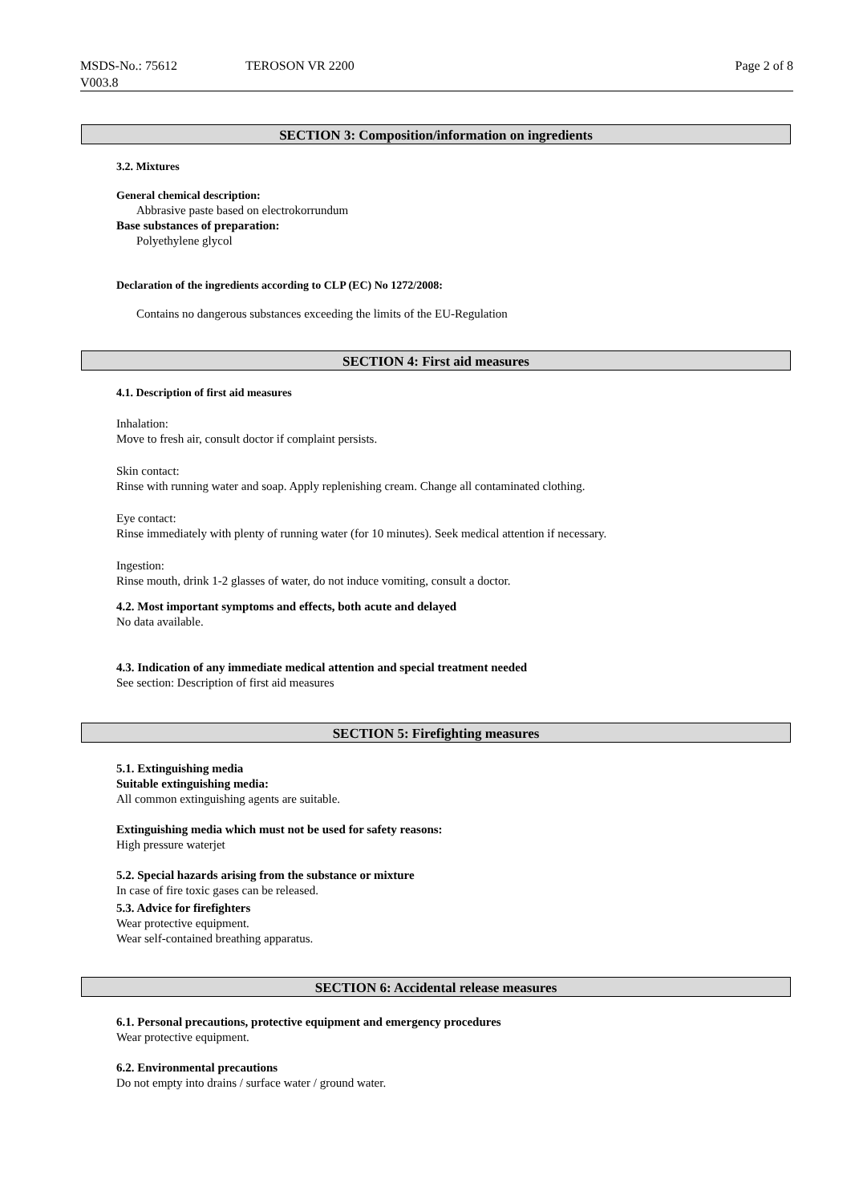MSDS-No.: 75612
V003.8
TEROSON VR 2200 Page 2 of 8
SECTION 3: Composition/information on ingredients
3.2. Mixtures
General chemical description:
Abbrasive paste based on electrokorrundum
Base substances of preparation:
Polyethylene glycol
Declaration of the ingredients according to CLP (EC) No 1272/2008:
Contains no dangerous substances exceeding the limits of the EU-Regulation
SECTION 4: First aid measures
4.1. Description of first aid measures
Inhalation:
Move to fresh air, consult doctor if complaint persists.
Skin contact:
Rinse with running water and soap. Apply replenishing cream. Change all contaminated clothing.
Eye contact:
Rinse immediately with plenty of running water (for 10 minutes). Seek medical attention if necessary.
Ingestion:
Rinse mouth, drink 1-2 glasses of water, do not induce vomiting, consult a doctor.
4.2. Most important symptoms and effects, both acute and delayed
No data available.
4.3. Indication of any immediate medical attention and special treatment needed
See section: Description of first aid measures
SECTION 5: Firefighting measures
5.1. Extinguishing media
Suitable extinguishing media:
All common extinguishing agents are suitable.
Extinguishing media which must not be used for safety reasons:
High pressure waterjet
5.2. Special hazards arising from the substance or mixture
In case of fire toxic gases can be released.
5.3. Advice for firefighters
Wear protective equipment.
Wear self-contained breathing apparatus.
SECTION 6: Accidental release measures
6.1. Personal precautions, protective equipment and emergency procedures
Wear protective equipment.
6.2. Environmental precautions
Do not empty into drains / surface water / ground water.